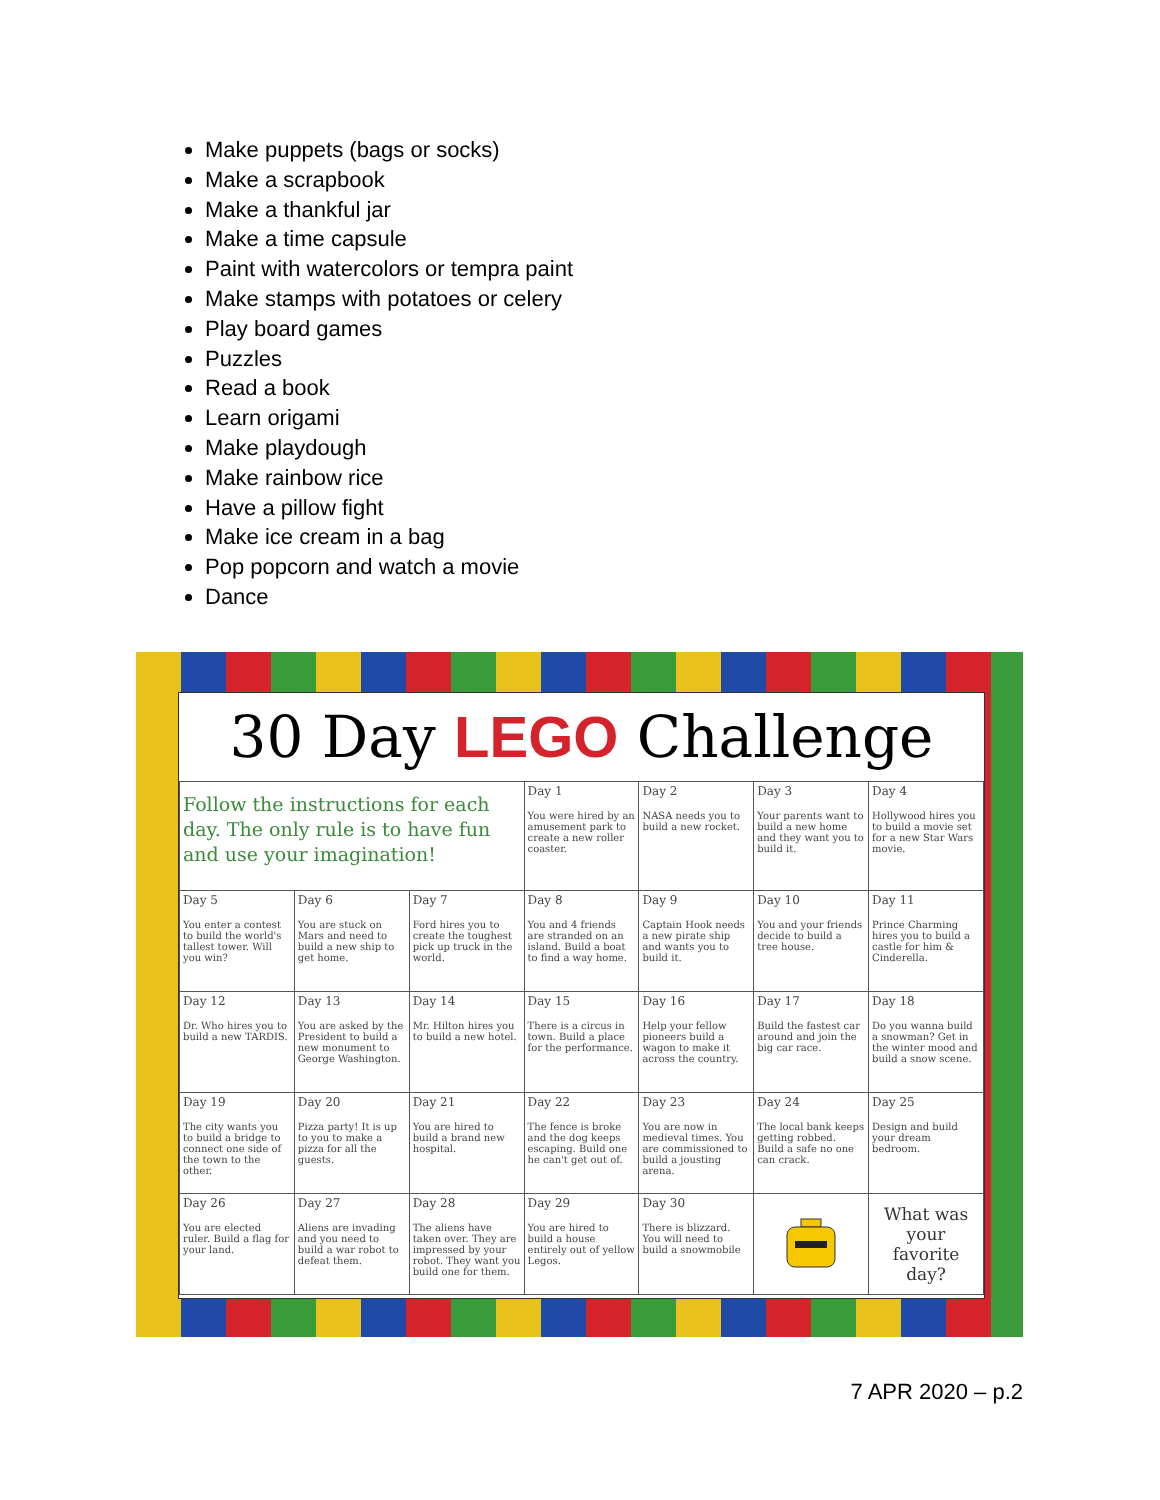Make puppets (bags or socks)
Make a scrapbook
Make a thankful jar
Make a time capsule
Paint with watercolors or tempra paint
Make stamps with potatoes or celery
Play board games
Puzzles
Read a book
Learn origami
Make playdough
Make rainbow rice
Have a pillow fight
Make ice cream in a bag
Pop popcorn and watch a movie
Dance
30 Day LEGO Challenge
| Follow the instructions for each day. The only rule is to have fun and use your imagination! | | | Day 1 You were hired by an amusement park to create a new roller coaster. | Day 2 NASA needs you to build a new rocket. | Day 3 Your parents want to build a new home and they want you to build it. | Day 4 Hollywood hires you to build a movie set for a new Star Wars movie. |
| Day 5 You enter a contest to build the world's tallest tower. Will you win? | Day 6 You are stuck on Mars and need to build a new ship to get home. | Day 7 Ford hires you to create the toughest pick up truck in the world. | Day 8 You and 4 friends are stranded on an island. Build a boat to find a way home. | Day 9 Captain Hook needs a new pirate ship and wants you to build it. | Day 10 You and your friends decide to build a tree house. | Day 11 Prince Charming hires you to build a castle for him & Cinderella. |
| Day 12 Dr. Who hires you to build a new TARDIS. | Day 13 You are asked by the President to build a new monument to George Washington. | Day 14 Mr. Hilton hires you to build a new hotel. | Day 15 There is a circus in town. Build a place for the performance. | Day 16 Help your fellow pioneers build a wagon to make it across the country. | Day 17 Build the fastest car around and join the big car race. | Day 18 Do you wanna build a snowman? Get in the winter mood and build a snow scene. |
| Day 19 The city wants you to build a bridge to connect one side of the town to the other. | Day 20 Pizza party! It is up to you to make a pizza for all the guests. | Day 21 You are hired to build a brand new hospital. | Day 22 The fence is broke and the dog keeps escaping. Build one he can't get out of. | Day 23 You are now in medieval times. You are commissioned to build a jousting arena. | Day 24 The local bank keeps getting robbed. Build a safe no one can crack. | Day 25 Design and build your dream bedroom. |
| Day 26 You are elected ruler. Build a flag for your land. | Day 27 Aliens are invading and you need to build a war robot to defeat them. | Day 28 The aliens have taken over. They are impressed by your robot. They want you build one for them. | Day 29 You are hired to build a house entirely out of yellow Legos. | Day 30 There is blizzard. You will need to build a snowmobile | | What was your favorite day? |
7 APR 2020 – p.2